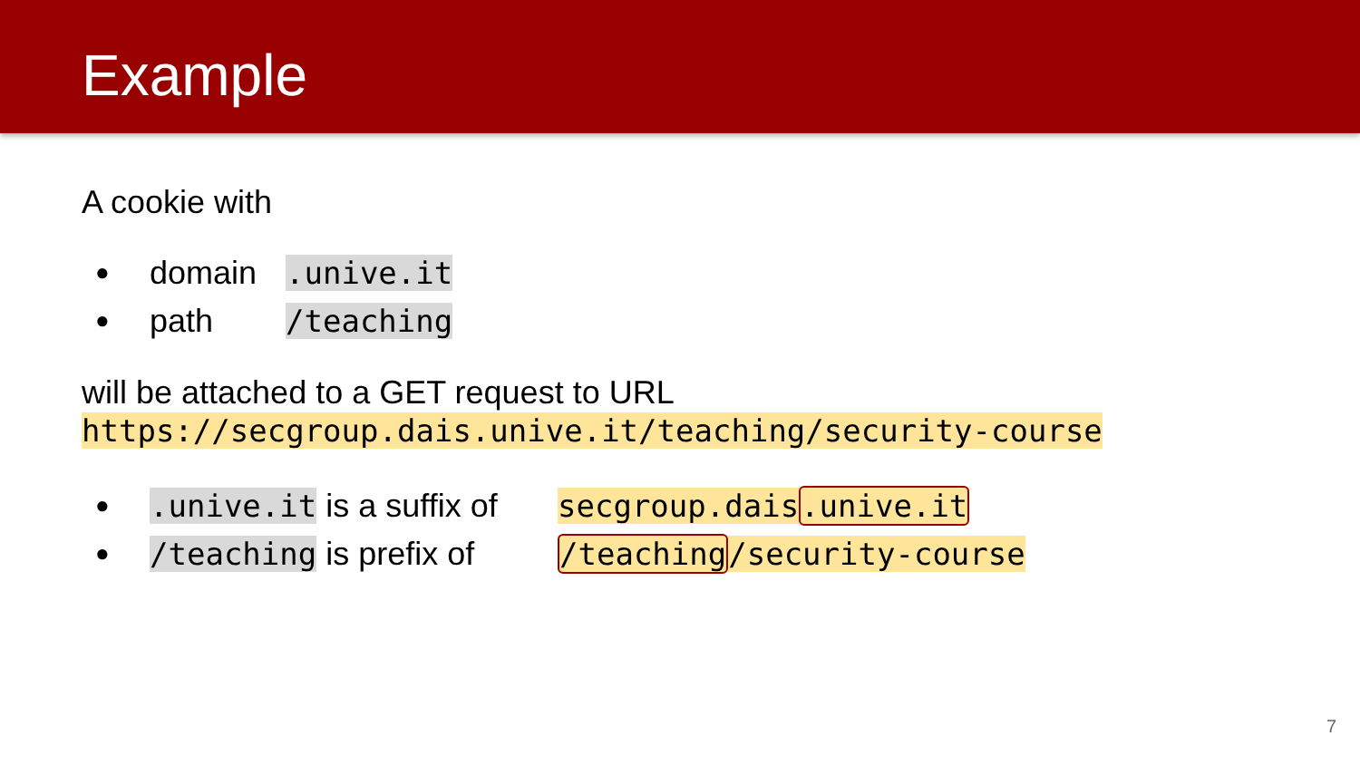Example
A cookie with
● domain.unive.it
● path /teaching
will be attached to a GET request to URL
https://secgroup.dais.unive.it/teaching/security-course
●.unive.it is a suffix of secgroup.dais.unive.it
● /teaching is prefix of /teaching/security-course
7